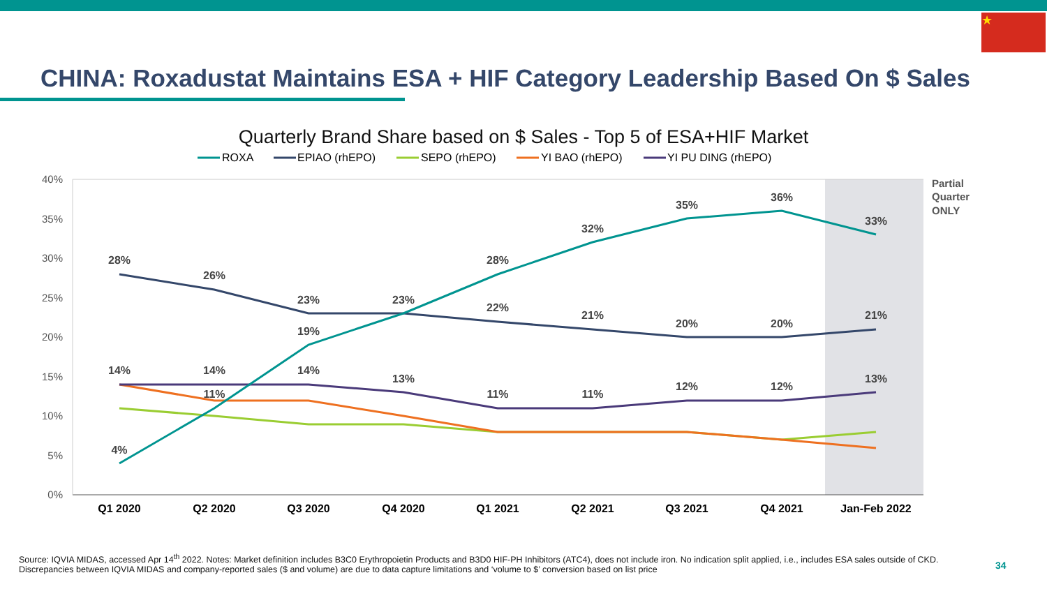★
CHINA: Roxadustat Maintains ESA + HIF Category Leadership Based On $ Sales
Quarterly Brand Share based on $ Sales - Top 5 of ESA+HIF Market
ROXA
EPIAO (rhEPO)
SEPO (rhEPO)
YI BAO (rhEPO)
YI PU DING (rhEPO)
40%
35%
30%
25%
20%
15%
10%
5%
0%
Q1 2020
Q2 2020
Q3 2020
Q4 2020
Q1 2021
Q2 2021
Q3 2021
Q4 2021
Jan-Feb 2022
Partial
Quarter
ONLY
28%
26%
23%
23%
22%
21%
20%
20%
21%
4%
11%
19%
28%
32%
35%
36%
33%
14%
14%
14%
13%
11%
11%
12%
12%
13%
Source: IQVIA MIDAS, accessed Apr 14<sup>th</sup> 2022. Notes: Market definition includes B3C0 Erythropoietin Products and B3D0 HIF-PH Inhibitors (ATC4), does not include iron. No indication split applied, i.e., includes ESA sales outside of CKD. Discrepancies between IQVIA MIDAS and company-reported sales ($ and volume) are due to data capture limitations and ‘volume to $’ conversion based on list price
34